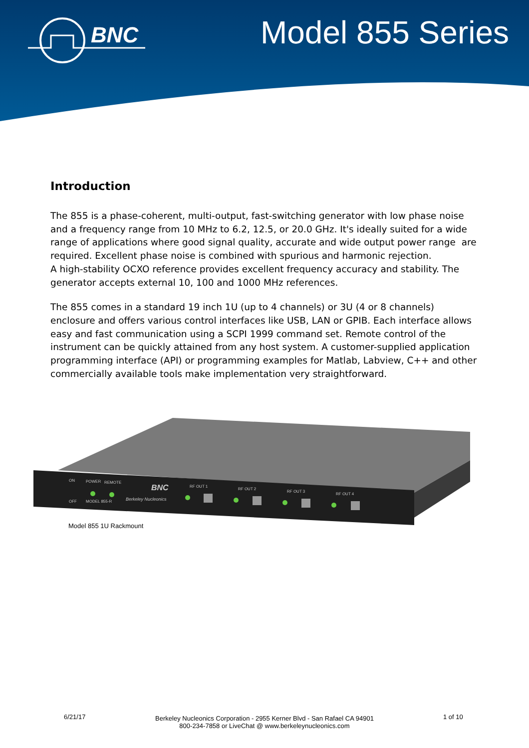BNC
Model 855 Series
Introduction
The 855 is a phase-coherent, multi-output, fast-switching generator with low phase noise and a frequency range from 10 MHz to 6.2, 12.5, or 20.0 GHz. It's ideally suited for a wide range of applications where good signal quality, accurate and wide output power range are required. Excellent phase noise is combined with spurious and harmonic rejection.
A high-stability OCXO reference provides excellent frequency accuracy and stability. The generator accepts external 10, 100 and 1000 MHz references.
The 855 comes in a standard 19 inch 1U (up to 4 channels) or 3U (4 or 8 channels) enclosure and offers various control interfaces like USB, LAN or GPIB. Each interface allows easy and fast communication using a SCPI 1999 command set. Remote control of the instrument can be quickly attained from any host system. A customer-supplied application programming interface (API) or programming examples for Matlab, Labview, C++ and other commercially available tools make implementation very straightforward.
ON
OFF
POWER
REMOTE
MODEL 855-R
BNC
Berkeley Nucleonics
RF OUT 1
RF OUT 2
RF OUT 3
RF OUT 4
Model 855 1U Rackmount
6/21/17
Berkeley Nucleonics Corporation - 2955 Kerner Blvd - San Rafael CA 94901
800-234-7858 or LiveChat @ www.berkeleynucleonics.com
1 of 10